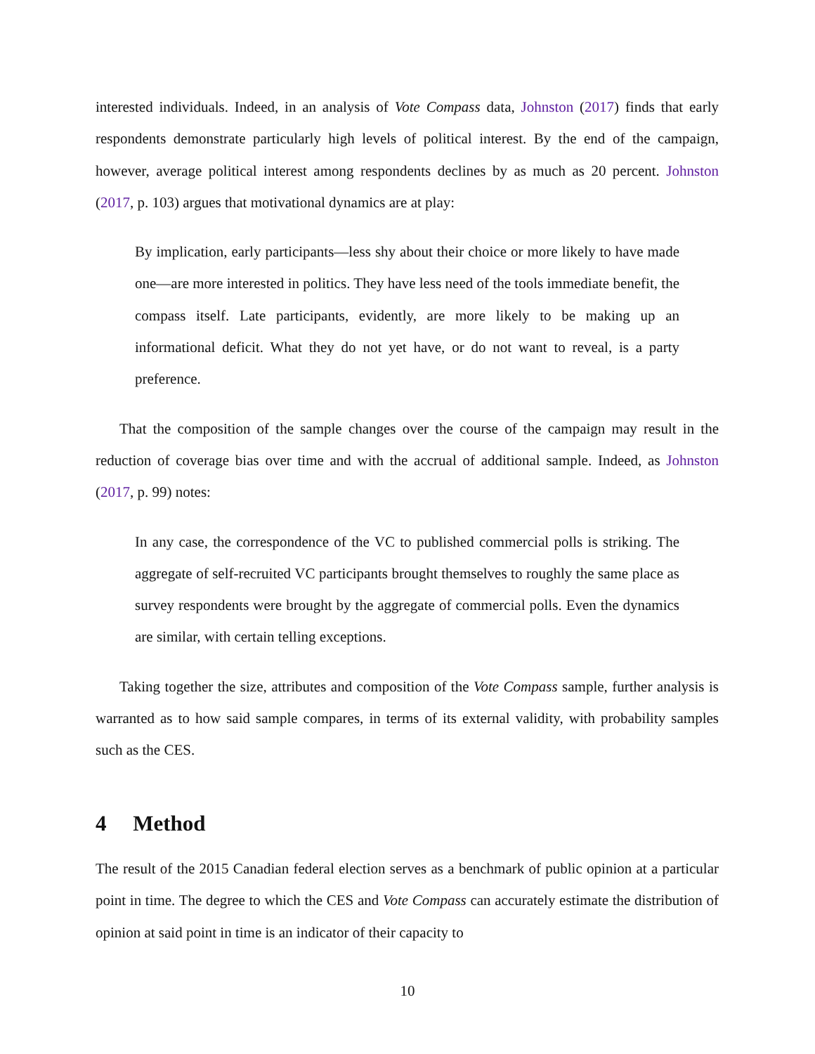interested individuals. Indeed, in an analysis of Vote Compass data, Johnston (2017) finds that early respondents demonstrate particularly high levels of political interest. By the end of the campaign, however, average political interest among respondents declines by as much as 20 percent. Johnston (2017, p. 103) argues that motivational dynamics are at play:
By implication, early participants—less shy about their choice or more likely to have made one—are more interested in politics. They have less need of the tools immediate benefit, the compass itself. Late participants, evidently, are more likely to be making up an informational deficit. What they do not yet have, or do not want to reveal, is a party preference.
That the composition of the sample changes over the course of the campaign may result in the reduction of coverage bias over time and with the accrual of additional sample. Indeed, as Johnston (2017, p. 99) notes:
In any case, the correspondence of the VC to published commercial polls is striking. The aggregate of self-recruited VC participants brought themselves to roughly the same place as survey respondents were brought by the aggregate of commercial polls. Even the dynamics are similar, with certain telling exceptions.
Taking together the size, attributes and composition of the Vote Compass sample, further analysis is warranted as to how said sample compares, in terms of its external validity, with probability samples such as the CES.
4 Method
The result of the 2015 Canadian federal election serves as a benchmark of public opinion at a particular point in time. The degree to which the CES and Vote Compass can accurately estimate the distribution of opinion at said point in time is an indicator of their capacity to
10